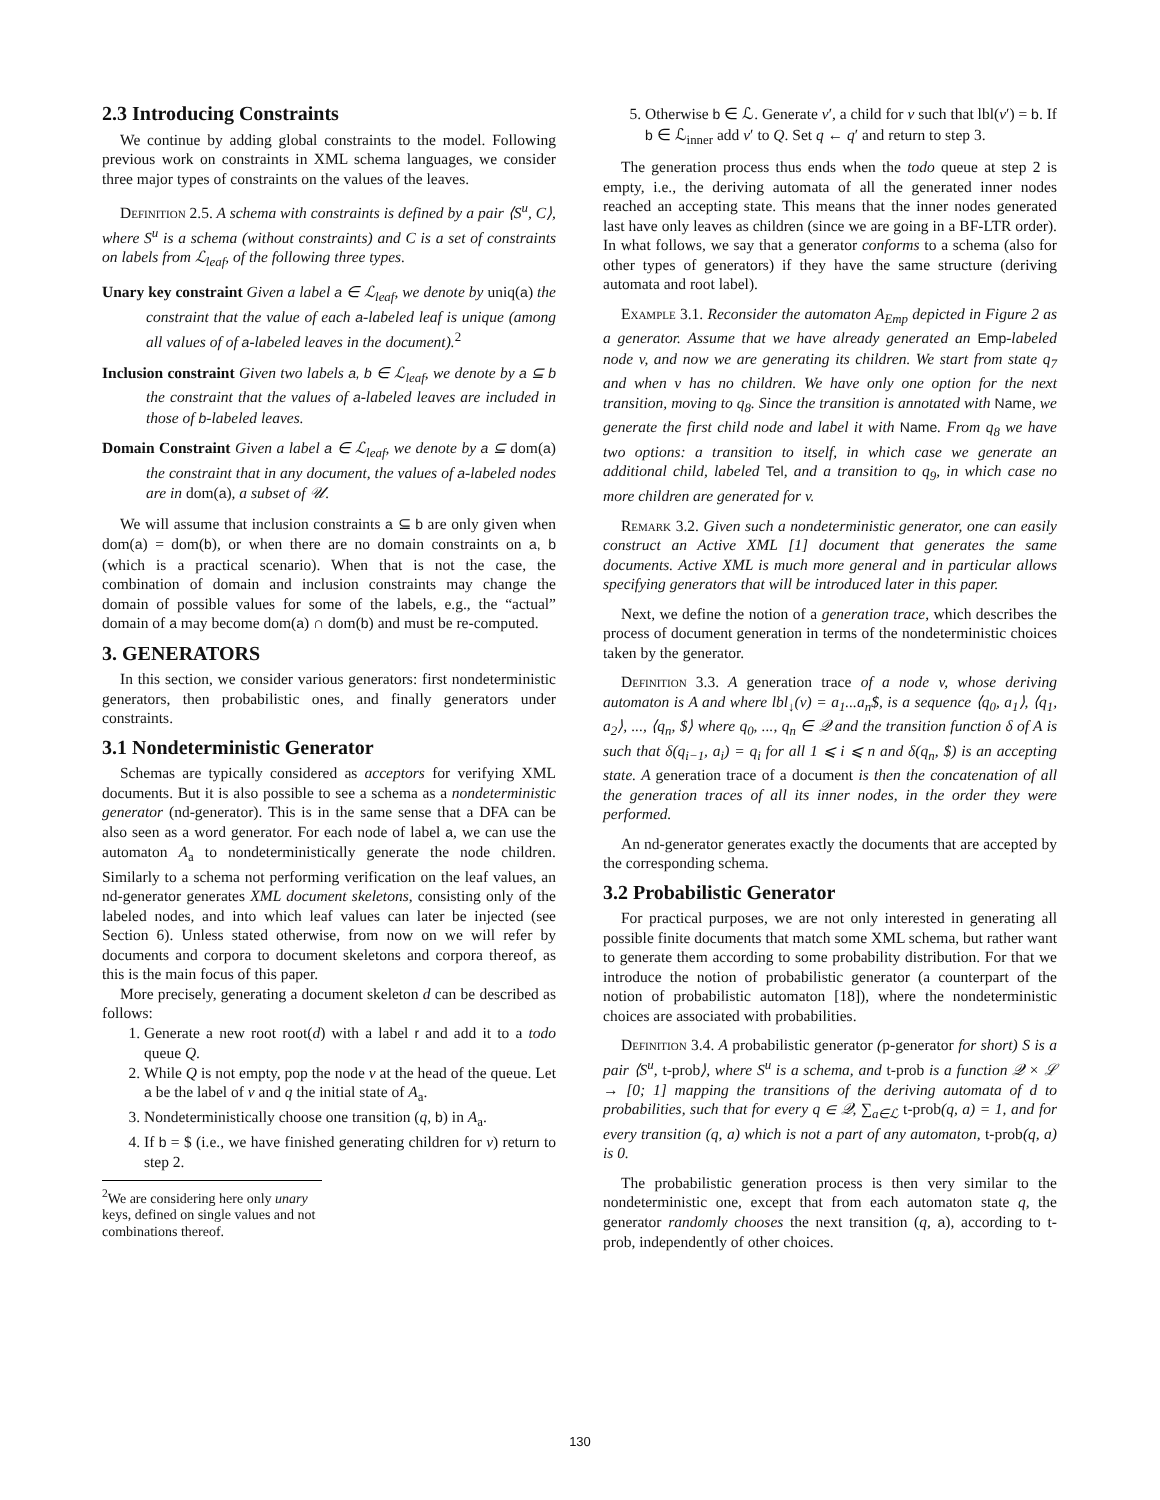2.3 Introducing Constraints
We continue by adding global constraints to the model. Following previous work on constraints in XML schema languages, we consider three major types of constraints on the values of the leaves.
Definition 2.5. A schema with constraints is defined by a pair ⟨S<sup>u</sup>, C⟩, where S<sup>u</sup> is a schema (without constraints) and C is a set of constraints on labels from ℒ<sub>leaf</sub>, of the following three types.
Unary key constraint Given a label a ∈ ℒ<sub>leaf</sub>, we denote by uniq(a) the constraint that the value of each a-labeled leaf is unique (among all values of of a-labeled leaves in the document).<sup>2</sup>
Inclusion constraint Given two labels a, b ∈ ℒ<sub>leaf</sub>, we denote by a ⊆ b the constraint that the values of a-labeled leaves are included in those of b-labeled leaves.
Domain Constraint Given a label a ∈ ℒ<sub>leaf</sub>, we denote by a ⊆ dom(a) the constraint that in any document, the values of a-labeled nodes are in dom(a), a subset of 𝒰.
We will assume that inclusion constraints a ⊆ b are only given when dom(a) = dom(b), or when there are no domain constraints on a, b (which is a practical scenario). When that is not the case, the combination of domain and inclusion constraints may change the domain of possible values for some of the labels, e.g., the “actual” domain of a may become dom(a) ∩ dom(b) and must be re-computed.
3. GENERATORS
In this section, we consider various generators: first nondeterministic generators, then probabilistic ones, and finally generators under constraints.
3.1 Nondeterministic Generator
Schemas are typically considered as acceptors for verifying XML documents. But it is also possible to see a schema as a nondeterministic generator (nd-generator). This is in the same sense that a DFA can be also seen as a word generator. For each node of label a, we can use the automaton A<sub>a</sub> to nondeterministically generate the node children. Similarly to a schema not performing verification on the leaf values, an nd-generator generates XML document skeletons, consisting only of the labeled nodes, and into which leaf values can later be injected (see Section 6). Unless stated otherwise, from now on we will refer by documents and corpora to document skeletons and corpora thereof, as this is the main focus of this paper.
More precisely, generating a document skeleton d can be described as follows:
1. Generate a new root root(d) with a label r and add it to a todo queue Q.
2. While Q is not empty, pop the node v at the head of the queue. Let a be the label of v and q the initial state of A<sub>a</sub>.
3. Nondeterministically choose one transition (q, b) in A<sub>a</sub>.
4. If b = $ (i.e., we have finished generating children for v) return to step 2.
<sup>2</sup> We are considering here only unary keys, defined on single values and not combinations thereof.
5. Otherwise b ∈ ℒ. Generate v′, a child for v such that lbl(v′) = b. If b ∈ ℒ<sub>inner</sub> add v′ to Q. Set q ← q′ and return to step 3.
The generation process thus ends when the todo queue at step 2 is empty, i.e., the deriving automata of all the generated inner nodes reached an accepting state. This means that the inner nodes generated last have only leaves as children (since we are going in a BF-LTR order). In what follows, we say that a generator conforms to a schema (also for other types of generators) if they have the same structure (deriving automata and root label).
Example 3.1. Reconsider the automaton A<sub>Emp</sub> depicted in Figure 2 as a generator. Assume that we have already generated an Emp-labeled node v, and now we are generating its children. We start from state q<sub>7</sub> and when v has no children. We have only one option for the next transition, moving to q<sub>8</sub>. Since the transition is annotated with Name, we generate the first child node and label it with Name. From q<sub>8</sub> we have two options: a transition to itself, in which case we generate an additional child, labeled Tel, and a transition to q<sub>9</sub>, in which case no more children are generated for v.
Remark 3.2. Given such a nondeterministic generator, one can easily construct an Active XML [1] document that generates the same documents. Active XML is much more general and in particular allows specifying generators that will be introduced later in this paper.
Next, we define the notion of a generation trace, which describes the process of document generation in terms of the nondeterministic choices taken by the generator.
Definition 3.3. A generation trace of a node v, whose deriving automaton is A and where lbl<sub>↓</sub>(v) = a<sub>1</sub>...a<sub>n</sub>$, is a sequence ⟨q<sub>0</sub>, a<sub>1</sub>⟩, ⟨q<sub>1</sub>, a<sub>2</sub>⟩, ..., ⟨q<sub>n</sub>, $⟩ where q<sub>0</sub>, ..., q<sub>n</sub> ∈ 𝒬 and the transition function δ of A is such that δ(q<sub>i−1</sub>, a<sub>i</sub>) = q<sub>i</sub> for all 1 ⩽ i ⩽ n and δ(q<sub>n</sub>, $) is an accepting state. A generation trace of a document is then the concatenation of all the generation traces of all its inner nodes, in the order they were performed.
An nd-generator generates exactly the documents that are accepted by the corresponding schema.
3.2 Probabilistic Generator
For practical purposes, we are not only interested in generating all possible finite documents that match some XML schema, but rather want to generate them according to some probability distribution. For that we introduce the notion of probabilistic generator (a counterpart of the notion of probabilistic automaton [18]), where the nondeterministic choices are associated with probabilities.
Definition 3.4. A probabilistic generator (p-generator for short) S is a pair ⟨S<sup>u</sup>, t-prob⟩, where S<sup>u</sup> is a schema, and t-prob is a function 𝒬 × ℒ → [0; 1] mapping the transitions of the deriving automata of d to probabilities, such that for every q ∈ 𝒬, ∑<sub>a∈ℒ</sub> t-prob(q, a) = 1, and for every transition (q, a) which is not a part of any automaton, t-prob(q, a) is 0.
The probabilistic generation process is then very similar to the nondeterministic one, except that from each automaton state q, the generator randomly chooses the next transition (q, a), according to t-prob, independently of other choices.
130